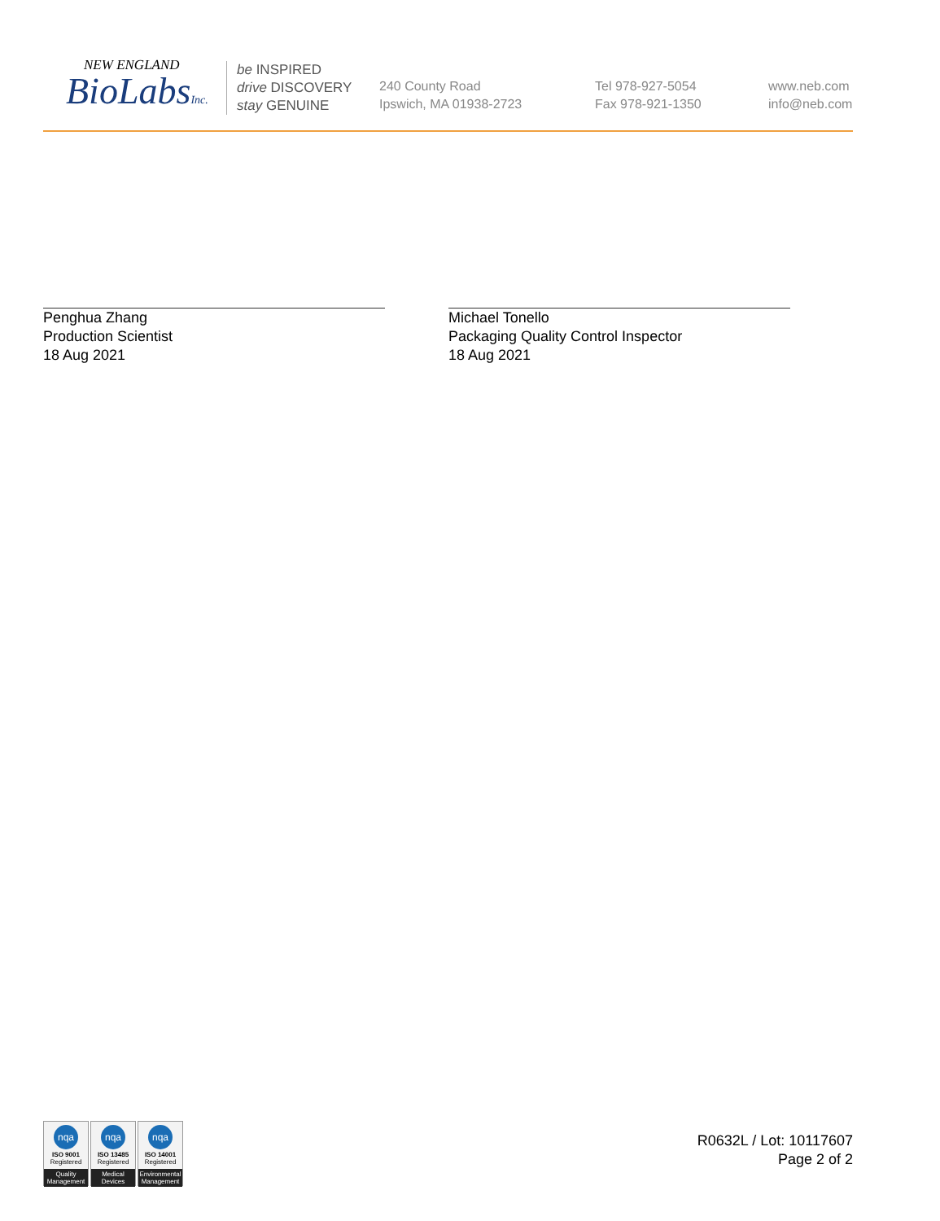NEW ENGLAND
BioLabsInc.
be INSPIRED
drive DISCOVERY
stay GENUINE
240 County Road
Ipswich, MA 01938-2723
Tel 978-927-5054
Fax 978-921-1350
www.neb.com
info@neb.com
Penghua Zhang
Production Scientist
18 Aug 2021
Michael Tonello
Packaging Quality Control Inspector
18 Aug 2021
nqa
ISO 9001
Registered
Quality Management
nqa
ISO 13485
Registered
Medical Devices
nqa
ISO 14001
Registered
Environmental Management
R0632L / Lot: 10117607
Page 2 of 2